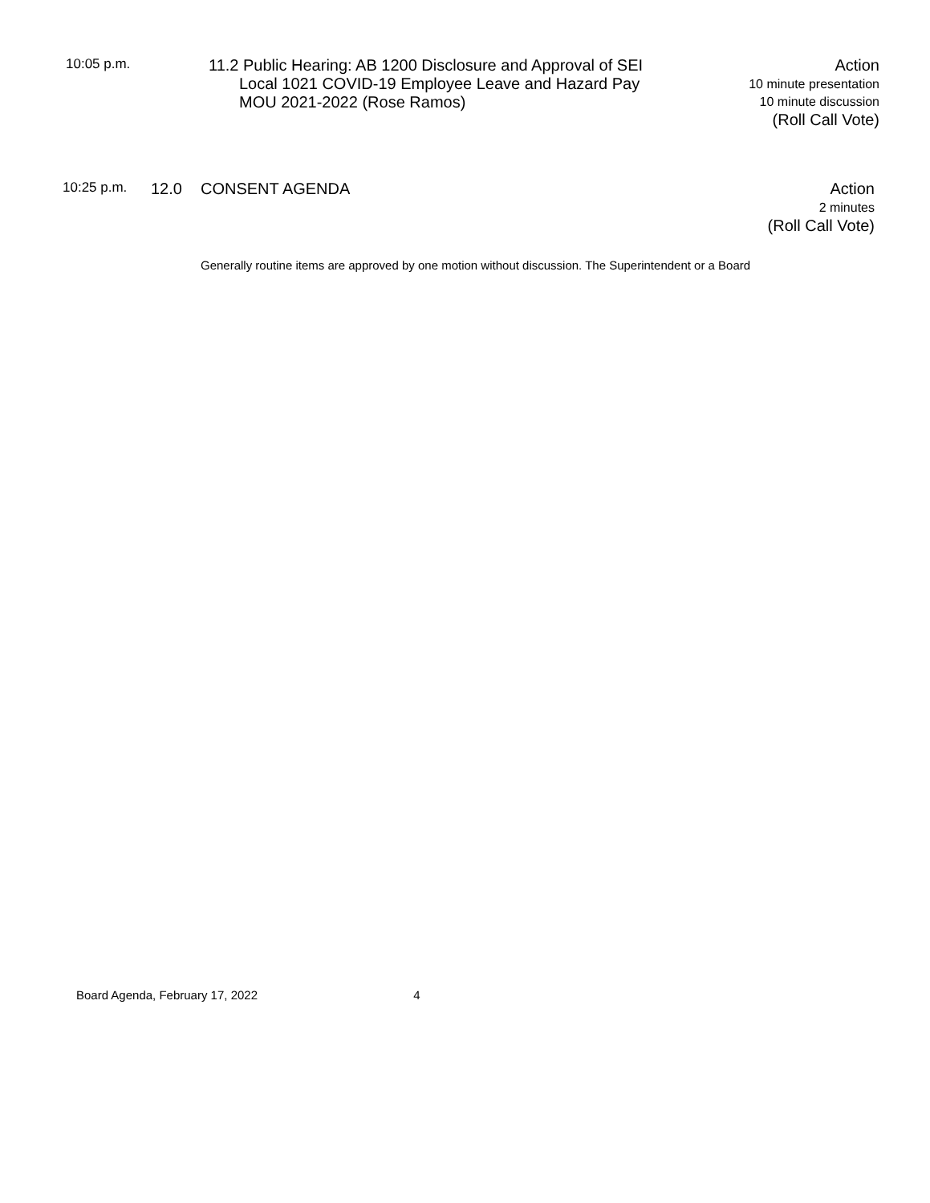10:05 p.m.
11.2 Public Hearing: AB 1200 Disclosure and Approval of SEI
Local 1021 COVID-19 Employee Leave and Hazard Pay
MOU 2021-2022 (Rose Ramos)
Action
10 minute presentation
10 minute discussion
(Roll Call Vote)
10:25 p.m. 12.0 CONSENT AGENDA
Action
2 minutes
(Roll Call Vote)
Generally routine items are approved by one motion without discussion. The Superintendent or a Board
Board Agenda, February 17, 2022 4